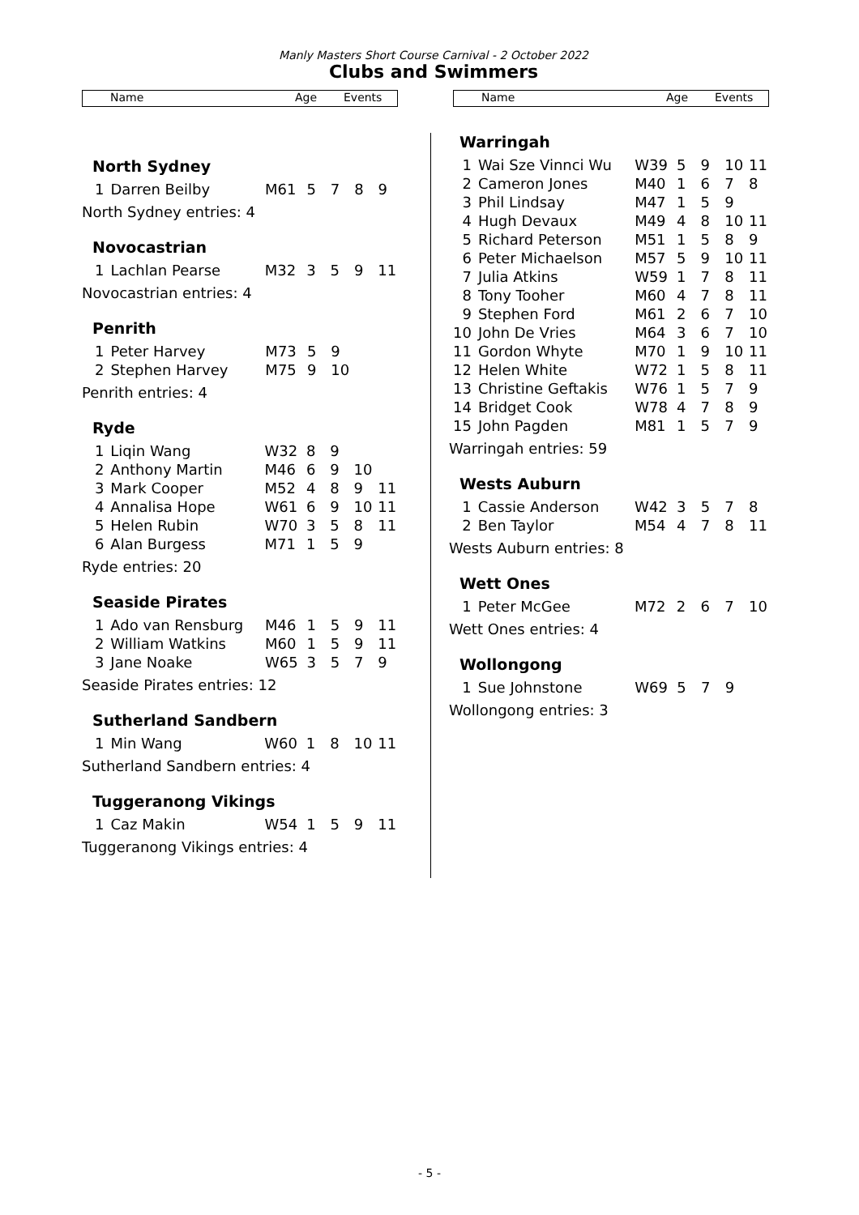Manly Masters Short Course Carnival - 2 October 2022
Clubs and Swimmers
Name Age Events
North Sydney
| 1 | Darren Beilby | M61 | 5 | 7 | 8 | 9 |
North Sydney entries: 4
Novocastrian
| 1 | Lachlan Pearse | M32 | 3 | 5 | 9 | 11 |
Novocastrian entries: 4
Penrith
| 1 | Peter Harvey | M73 | 5 | 9 | | |
| 2 | Stephen Harvey | M75 | 9 | 10 | | |
Penrith entries: 4
Ryde
| 1 | Liqin Wang | W32 | 8 | 9 | | |
| 2 | Anthony Martin | M46 | 6 | 9 | 10 | |
| 3 | Mark Cooper | M52 | 4 | 8 | 9 | 11 |
| 4 | Annalisa Hope | W61 | 6 | 9 | 10 | 11 |
| 5 | Helen Rubin | W70 | 3 | 5 | 8 | 11 |
| 6 | Alan Burgess | M71 | 1 | 5 | 9 | |
Ryde entries: 20
Seaside Pirates
| 1 | Ado van Rensburg | M46 | 1 | 5 | 9 | 11 |
| 2 | William Watkins | M60 | 1 | 5 | 9 | 11 |
| 3 | Jane Noake | W65 | 3 | 5 | 7 | 9 |
Seaside Pirates entries: 12
Sutherland Sandbern
| 1 | Min Wang | W60 | 1 | 8 | 10 | 11 |
Sutherland Sandbern entries: 4
Tuggeranong Vikings
| 1 | Caz Makin | W54 | 1 | 5 | 9 | 11 |
Tuggeranong Vikings entries: 4
Name Age Events
Warringah
| 1 | Wai Sze Vinnci Wu | W39 | 5 | 9 | 10 | 11 |
| 2 | Cameron Jones | M40 | 1 | 6 | 7 | 8 |
| 3 | Phil Lindsay | M47 | 1 | 5 | 9 | |
| 4 | Hugh Devaux | M49 | 4 | 8 | 10 | 11 |
| 5 | Richard Peterson | M51 | 1 | 5 | 8 | 9 |
| 6 | Peter Michaelson | M57 | 5 | 9 | 10 | 11 |
| 7 | Julia Atkins | W59 | 1 | 7 | 8 | 11 |
| 8 | Tony Tooher | M60 | 4 | 7 | 8 | 11 |
| 9 | Stephen Ford | M61 | 2 | 6 | 7 | 10 |
| 10 | John De Vries | M64 | 3 | 6 | 7 | 10 |
| 11 | Gordon Whyte | M70 | 1 | 9 | 10 | 11 |
| 12 | Helen White | W72 | 1 | 5 | 8 | 11 |
| 13 | Christine Geftakis | W76 | 1 | 5 | 7 | 9 |
| 14 | Bridget Cook | W78 | 4 | 7 | 8 | 9 |
| 15 | John Pagden | M81 | 1 | 5 | 7 | 9 |
Warringah entries: 59
Wests Auburn
| 1 | Cassie Anderson | W42 | 3 | 5 | 7 | 8 |
| 2 | Ben Taylor | M54 | 4 | 7 | 8 | 11 |
Wests Auburn entries: 8
Wett Ones
| 1 | Peter McGee | M72 | 2 | 6 | 7 | 10 |
Wett Ones entries: 4
Wollongong
| 1 | Sue Johnstone | W69 | 5 | 7 | 9 | |
Wollongong entries: 3
- 5 -